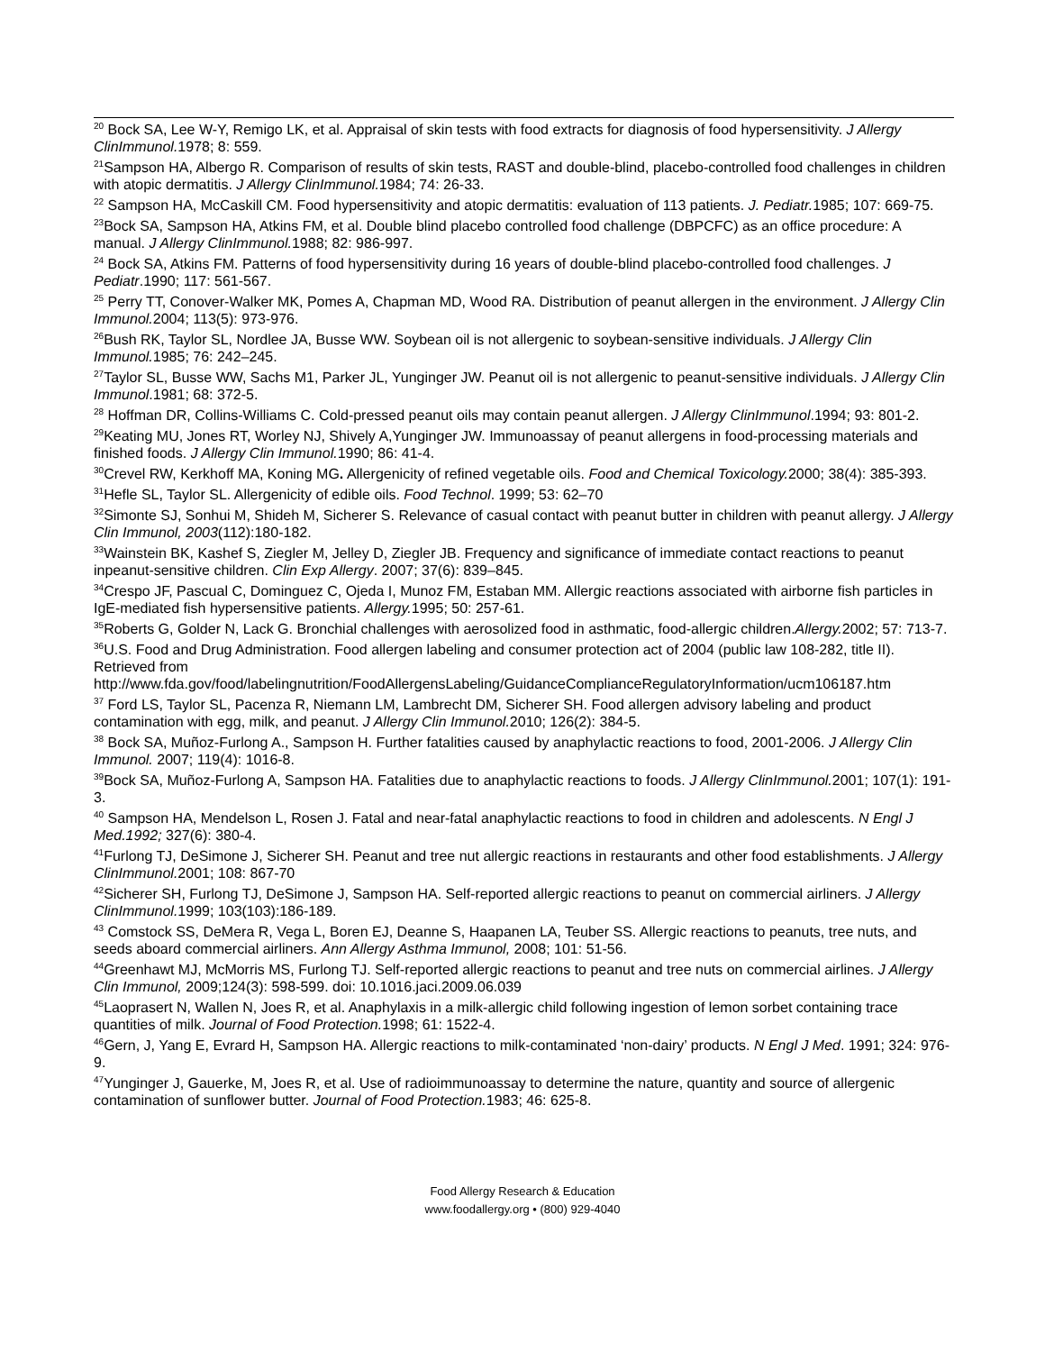<sup>20</sup> Bock SA, Lee W-Y, Remigo LK, et al. Appraisal of skin tests with food extracts for diagnosis of food hypersensitivity. J Allergy ClinImmunol. 1978; 8: 559.
<sup>21</sup> Sampson HA, Albergo R. Comparison of results of skin tests, RAST and double-blind, placebo-controlled food challenges in children with atopic dermatitis. J Allergy ClinImmunol. 1984; 74: 26-33.
<sup>22</sup> Sampson HA, McCaskill CM. Food hypersensitivity and atopic dermatitis: evaluation of 113 patients. J. Pediatr. 1985; 107: 669-75.
<sup>23</sup> Bock SA, Sampson HA, Atkins FM, et al. Double blind placebo controlled food challenge (DBPCFC) as an office procedure: A manual. J Allergy ClinImmunol. 1988; 82: 986-997.
<sup>24</sup> Bock SA, Atkins FM. Patterns of food hypersensitivity during 16 years of double-blind placebo-controlled food challenges. J Pediatr.1990; 117: 561-567.
<sup>25</sup> Perry TT, Conover-Walker MK, Pomes A, Chapman MD, Wood RA. Distribution of peanut allergen in the environment. J Allergy Clin Immunol. 2004; 113(5): 973-976.
<sup>26</sup> Bush RK, Taylor SL, Nordlee JA, Busse WW. Soybean oil is not allergenic to soybean-sensitive individuals. J Allergy Clin Immunol. 1985; 76: 242–245.
<sup>27</sup> Taylor SL, Busse WW, Sachs M1, Parker JL, Yunginger JW. Peanut oil is not allergenic to peanut-sensitive individuals. J Allergy Clin Immunol.1981; 68: 372-5.
<sup>28</sup> Hoffman DR, Collins-Williams C. Cold-pressed peanut oils may contain peanut allergen. J Allergy ClinImmunol.1994; 93: 801-2.
<sup>29</sup> Keating MU, Jones RT, Worley NJ, Shively A,Yunginger JW. Immunoassay of peanut allergens in food-processing materials and finished foods. J Allergy Clin Immunol. 1990; 86: 41-4.
<sup>30</sup> Crevel RW, Kerkhoff MA, Koning MG. Allergenicity of refined vegetable oils. Food and Chemical Toxicology. 2000; 38(4): 385-393.
<sup>31</sup> Hefle SL, Taylor SL. Allergenicity of edible oils. Food Technol. 1999; 53: 62–70
<sup>32</sup> Simonte SJ, Sonhui M, Shideh M, Sicherer S. Relevance of casual contact with peanut butter in children with peanut allergy. J Allergy Clin Immunol, 2003(112):180-182.
<sup>33</sup> Wainstein BK, Kashef S, Ziegler M, Jelley D, Ziegler JB. Frequency and significance of immediate contact reactions to peanut inpeanut-sensitive children. Clin Exp Allergy. 2007; 37(6): 839–845.
<sup>34</sup> Crespo JF, Pascual C, Dominguez C, Ojeda I, Munoz FM, Estaban MM. Allergic reactions associated with airborne fish particles in IgE-mediated fish hypersensitive patients. Allergy. 1995; 50: 257-61.
<sup>35</sup> Roberts G, Golder N, Lack G. Bronchial challenges with aerosolized food in asthmatic, food-allergic children.Allergy. 2002; 57: 713-7.
<sup>36</sup> U.S. Food and Drug Administration. Food allergen labeling and consumer protection act of 2004 (public law 108-282, title II). Retrieved from http://www.fda.gov/food/labelingnutrition/FoodAllergensLabeling/GuidanceComplianceRegulatoryInformation/ucm106187.htm
<sup>37</sup> Ford LS, Taylor SL, Pacenza R, Niemann LM, Lambrecht DM, Sicherer SH. Food allergen advisory labeling and product contamination with egg, milk, and peanut. J Allergy Clin Immunol. 2010; 126(2): 384-5.
<sup>38</sup> Bock SA, Muñoz-Furlong A., Sampson H. Further fatalities caused by anaphylactic reactions to food, 2001-2006. J Allergy Clin Immunol. 2007; 119(4): 1016-8.
<sup>39</sup> Bock SA, Muñoz-Furlong A, Sampson HA. Fatalities due to anaphylactic reactions to foods. J Allergy ClinImmunol. 2001; 107(1): 191-3.
<sup>40</sup> Sampson HA, Mendelson L, Rosen J. Fatal and near-fatal anaphylactic reactions to food in children and adolescents. N Engl J Med.1992; 327(6): 380-4.
<sup>41</sup> Furlong TJ, DeSimone J, Sicherer SH. Peanut and tree nut allergic reactions in restaurants and other food establishments. J Allergy ClinImmunol. 2001; 108: 867-70
<sup>42</sup> Sicherer SH, Furlong TJ, DeSimone J, Sampson HA. Self-reported allergic reactions to peanut on commercial airliners. J Allergy ClinImmunol. 1999; 103(103):186-189.
<sup>43</sup> Comstock SS, DeMera R, Vega L, Boren EJ, Deanne S, Haapanen LA, Teuber SS. Allergic reactions to peanuts, tree nuts, and seeds aboard commercial airliners. Ann Allergy Asthma Immunol, 2008; 101: 51-56.
<sup>44</sup> Greenhawt MJ, McMorris MS, Furlong TJ. Self-reported allergic reactions to peanut and tree nuts on commercial airlines. J Allergy Clin Immunol, 2009;124(3): 598-599. doi: 10.1016.jaci.2009.06.039
<sup>45</sup> Laoprasert N, Wallen N, Joes R, et al. Anaphylaxis in a milk-allergic child following ingestion of lemon sorbet containing trace quantities of milk. Journal of Food Protection. 1998; 61: 1522-4.
<sup>46</sup> Gern, J, Yang E, Evrard H, Sampson HA. Allergic reactions to milk-contaminated ‘non-dairy’ products. N Engl J Med. 1991; 324: 976-9.
<sup>47</sup> Yunginger J, Gauerke, M, Joes R, et al. Use of radioimmunoassay to determine the nature, quantity and source of allergenic contamination of sunflower butter. Journal of Food Protection. 1983; 46: 625-8.
Food Allergy Research & Education
www.foodallergy.org • (800) 929-4040